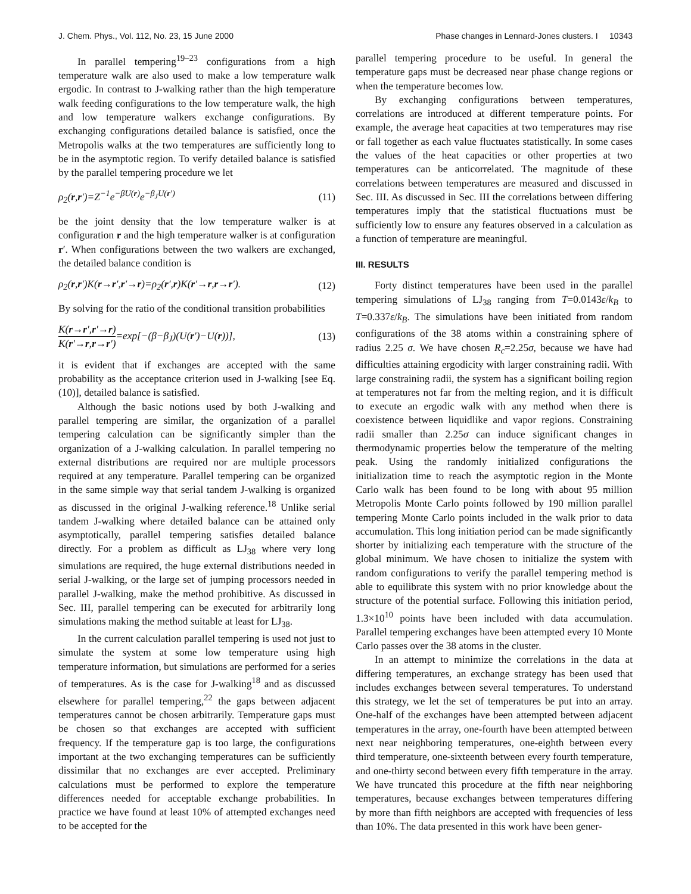J. Chem. Phys., Vol. 112, No. 23, 15 June 2000 Phase changes in Lennard-Jones clusters. I 10343
In parallel tempering<sup>19–23</sup> configurations from a high temperature walk are also used to make a low temperature walk ergodic. In contrast to J-walking rather than the high temperature walk feeding configurations to the low temperature walk, the high and low temperature walkers exchange configurations. By exchanging configurations detailed balance is satisfied, once the Metropolis walks at the two temperatures are sufficiently long to be in the asymptotic region. To verify detailed balance is satisfied by the parallel tempering procedure we let
ρ<sub>2</sub>(r,r′)=Z<sup>−1</sup>e<sup>−βU(r)</sup>e<sup>−β<sub>J</sub>U(r′)</sup> (11)
be the joint density that the low temperature walker is at configuration r and the high temperature walker is at configuration r′. When configurations between the two walkers are exchanged, the detailed balance condition is
ρ<sub>2</sub>(r,r′)K(r→r′,r′→r)=ρ<sub>2</sub>(r′,r)K(r′→r,r→r′). (12)
By solving for the ratio of the conditional transition probabilities
K(r→r′,r′→r)
K(r′→r,r→r′)
=exp[−(β−β<sub>J</sub>)(U(r′)−U(r))], (13)
it is evident that if exchanges are accepted with the same probability as the acceptance criterion used in J-walking [see Eq. (10)], detailed balance is satisfied.
Although the basic notions used by both J-walking and parallel tempering are similar, the organization of a parallel tempering calculation can be significantly simpler than the organization of a J-walking calculation. In parallel tempering no external distributions are required nor are multiple processors required at any temperature. Parallel tempering can be organized in the same simple way that serial tandem J-walking is organized as discussed in the original J-walking reference.<sup>18</sup> Unlike serial tandem J-walking where detailed balance can be attained only asymptotically, parallel tempering satisfies detailed balance directly. For a problem as difficult as LJ<sub>38</sub> where very long simulations are required, the huge external distributions needed in serial J-walking, or the large set of jumping processors needed in parallel J-walking, make the method prohibitive. As discussed in Sec. III, parallel tempering can be executed for arbitrarily long simulations making the method suitable at least for LJ<sub>38</sub>.
In the current calculation parallel tempering is used not just to simulate the system at some low temperature using high temperature information, but simulations are performed for a series of temperatures. As is the case for J-walking<sup>18</sup> and as discussed elsewhere for parallel tempering,<sup>22</sup> the gaps between adjacent temperatures cannot be chosen arbitrarily. Temperature gaps must be chosen so that exchanges are accepted with sufficient frequency. If the temperature gap is too large, the configurations important at the two exchanging temperatures can be sufficiently dissimilar that no exchanges are ever accepted. Preliminary calculations must be performed to explore the temperature differences needed for acceptable exchange probabilities. In practice we have found at least 10% of attempted exchanges need to be accepted for the
parallel tempering procedure to be useful. In general the temperature gaps must be decreased near phase change regions or when the temperature becomes low.
By exchanging configurations between temperatures, correlations are introduced at different temperature points. For example, the average heat capacities at two temperatures may rise or fall together as each value fluctuates statistically. In some cases the values of the heat capacities or other properties at two temperatures can be anticorrelated. The magnitude of these correlations between temperatures are measured and discussed in Sec. III. As discussed in Sec. III the correlations between differing temperatures imply that the statistical fluctuations must be sufficiently low to ensure any features observed in a calculation as a function of temperature are meaningful.
III. RESULTS
Forty distinct temperatures have been used in the parallel tempering simulations of LJ<sub>38</sub> ranging from T=0.0143ε/k<sub>B</sub> to T=0.337ε/k<sub>B</sub>. The simulations have been initiated from random configurations of the 38 atoms within a constraining sphere of radius 2.25 σ. We have chosen R<sub>c</sub>=2.25σ, because we have had difficulties attaining ergodicity with larger constraining radii. With large constraining radii, the system has a significant boiling region at temperatures not far from the melting region, and it is difficult to execute an ergodic walk with any method when there is coexistence between liquidlike and vapor regions. Constraining radii smaller than 2.25σ can induce significant changes in thermodynamic properties below the temperature of the melting peak. Using the randomly initialized configurations the initialization time to reach the asymptotic region in the Monte Carlo walk has been found to be long with about 95 million Metropolis Monte Carlo points followed by 190 million parallel tempering Monte Carlo points included in the walk prior to data accumulation. This long initiation period can be made significantly shorter by initializing each temperature with the structure of the global minimum. We have chosen to initialize the system with random configurations to verify the parallel tempering method is able to equilibrate this system with no prior knowledge about the structure of the potential surface. Following this initiation period, 1.3×10<sup>10</sup> points have been included with data accumulation. Parallel tempering exchanges have been attempted every 10 Monte Carlo passes over the 38 atoms in the cluster.
In an attempt to minimize the correlations in the data at differing temperatures, an exchange strategy has been used that includes exchanges between several temperatures. To understand this strategy, we let the set of temperatures be put into an array. One-half of the exchanges have been attempted between adjacent temperatures in the array, one-fourth have been attempted between next near neighboring temperatures, one-eighth between every third temperature, one-sixteenth between every fourth temperature, and one-thirty second between every fifth temperature in the array. We have truncated this procedure at the fifth near neighboring temperatures, because exchanges between temperatures differing by more than fifth neighbors are accepted with frequencies of less than 10%. The data presented in this work have been gener-